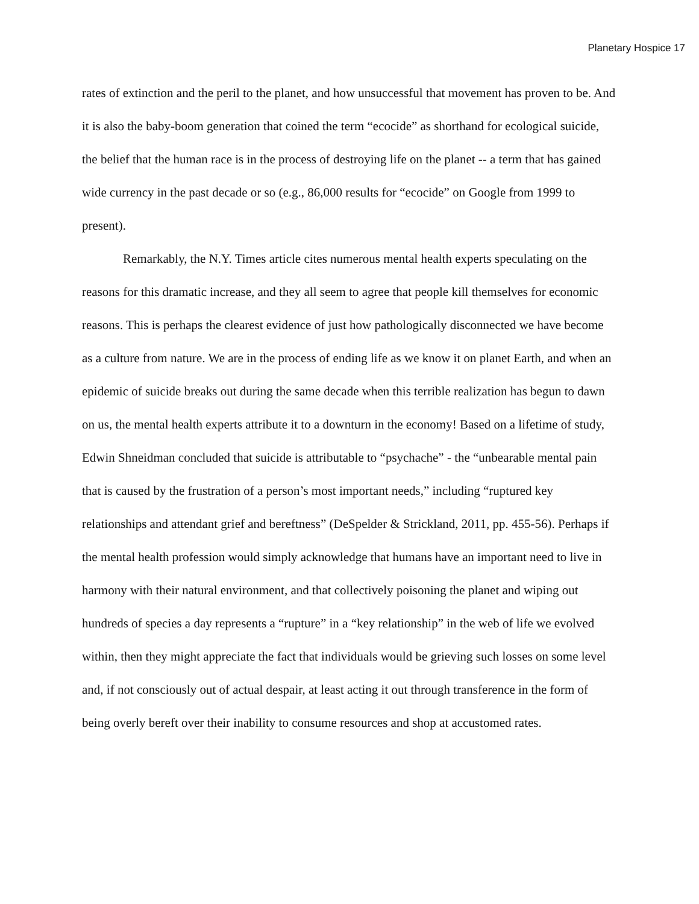Planetary Hospice 17
rates of extinction and the peril to the planet, and how unsuccessful that movement has proven to be. And it is also the baby-boom generation that coined the term “ecocide” as shorthand for ecological suicide, the belief that the human race is in the process of destroying life on the planet -- a term that has gained wide currency in the past decade or so (e.g., 86,000 results for “ecocide” on Google from 1999 to present).
Remarkably, the N.Y. Times article cites numerous mental health experts speculating on the reasons for this dramatic increase, and they all seem to agree that people kill themselves for economic reasons. This is perhaps the clearest evidence of just how pathologically disconnected we have become as a culture from nature. We are in the process of ending life as we know it on planet Earth, and when an epidemic of suicide breaks out during the same decade when this terrible realization has begun to dawn on us, the mental health experts attribute it to a downturn in the economy! Based on a lifetime of study, Edwin Shneidman concluded that suicide is attributable to “psychache” - the “unbearable mental pain that is caused by the frustration of a person’s most important needs,” including “ruptured key relationships and attendant grief and bereftness” (DeSpelder & Strickland, 2011, pp. 455-56). Perhaps if the mental health profession would simply acknowledge that humans have an important need to live in harmony with their natural environment, and that collectively poisoning the planet and wiping out hundreds of species a day represents a “rupture” in a “key relationship” in the web of life we evolved within, then they might appreciate the fact that individuals would be grieving such losses on some level and, if not consciously out of actual despair, at least acting it out through transference in the form of being overly bereft over their inability to consume resources and shop at accustomed rates.